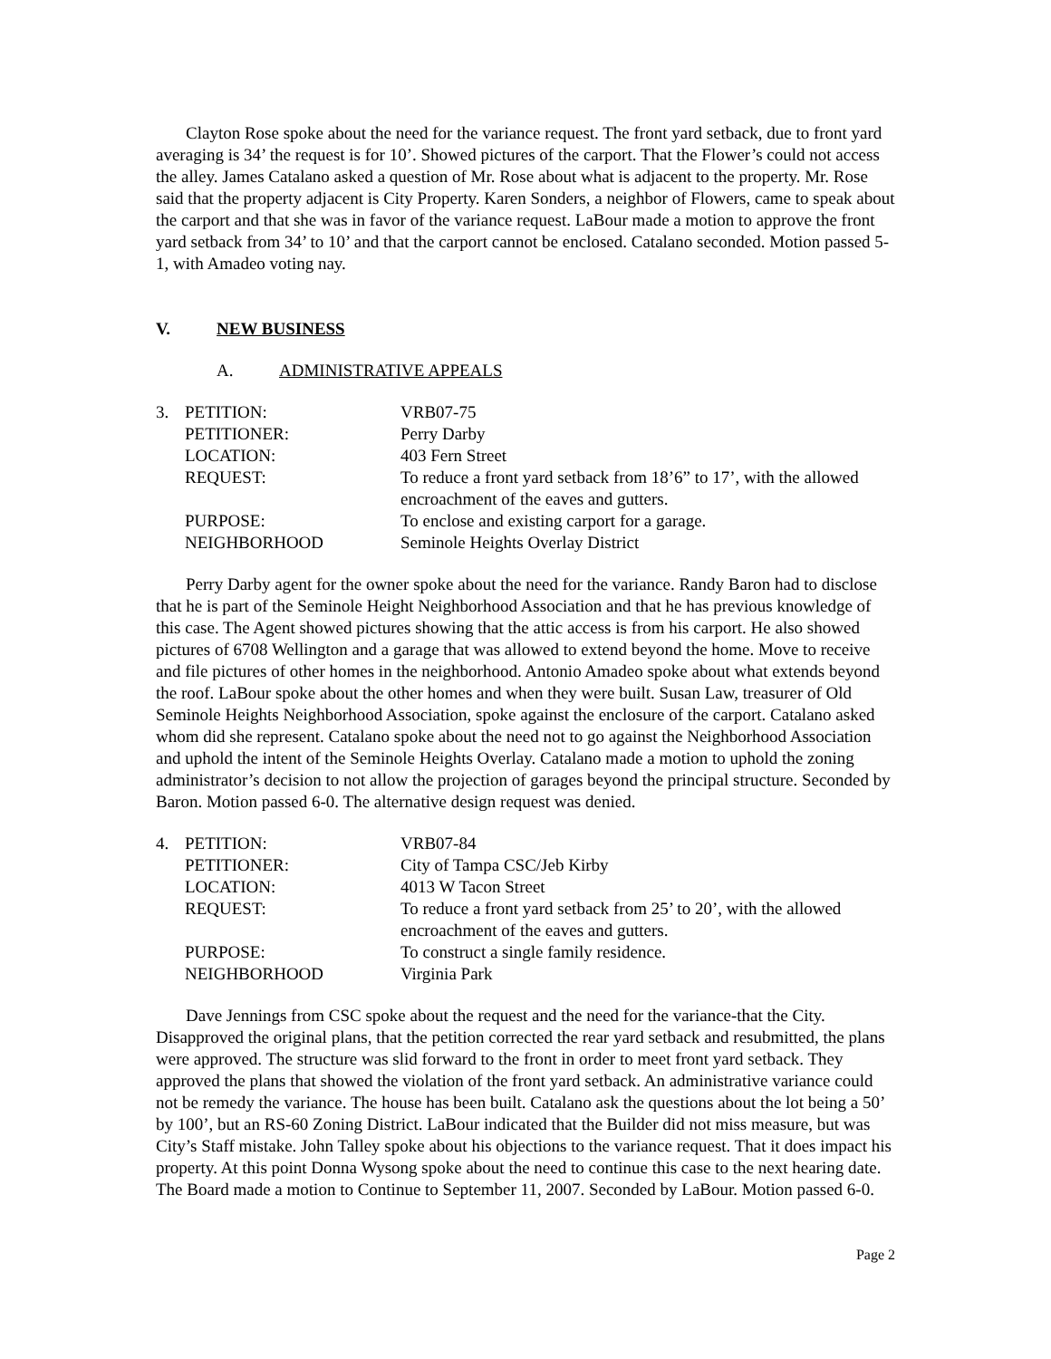Clayton Rose spoke about the need for the variance request. The front yard setback, due to front yard averaging is 34’ the request is for 10’. Showed pictures of the carport. That the Flower’s could not access the alley. James Catalano asked a question of Mr. Rose about what is adjacent to the property. Mr. Rose said that the property adjacent is City Property. Karen Sonders, a neighbor of Flowers, came to speak about the carport and that she was in favor of the variance request. LaBour made a motion to approve the front yard setback from 34’ to 10’ and that the carport cannot be enclosed. Catalano seconded. Motion passed 5-1, with Amadeo voting nay.
V. NEW BUSINESS
A. ADMINISTRATIVE APPEALS
| 3. | PETITION: | VRB07-75 |
| | PETITIONER: | Perry Darby |
| | LOCATION: | 403 Fern Street |
| | REQUEST: | To reduce a front yard setback from 18’6” to 17’, with the allowed encroachment of the eaves and gutters. |
| | PURPOSE: | To enclose and existing carport for a garage. |
| | NEIGHBORHOOD | Seminole Heights Overlay District |
Perry Darby agent for the owner spoke about the need for the variance. Randy Baron had to disclose that he is part of the Seminole Height Neighborhood Association and that he has previous knowledge of this case. The Agent showed pictures showing that the attic access is from his carport. He also showed pictures of 6708 Wellington and a garage that was allowed to extend beyond the home. Move to receive and file pictures of other homes in the neighborhood. Antonio Amadeo spoke about what extends beyond the roof. LaBour spoke about the other homes and when they were built. Susan Law, treasurer of Old Seminole Heights Neighborhood Association, spoke against the enclosure of the carport. Catalano asked whom did she represent. Catalano spoke about the need not to go against the Neighborhood Association and uphold the intent of the Seminole Heights Overlay. Catalano made a motion to uphold the zoning administrator’s decision to not allow the projection of garages beyond the principal structure. Seconded by Baron. Motion passed 6-0. The alternative design request was denied.
| 4. | PETITION: | VRB07-84 |
| | PETITIONER: | City of Tampa CSC/Jeb Kirby |
| | LOCATION: | 4013 W Tacon Street |
| | REQUEST: | To reduce a front yard setback from 25’ to 20’, with the allowed encroachment of the eaves and gutters. |
| | PURPOSE: | To construct a single family residence. |
| | NEIGHBORHOOD | Virginia Park |
Dave Jennings from CSC spoke about the request and the need for the variance-that the City. Disapproved the original plans, that the petition corrected the rear yard setback and resubmitted, the plans were approved. The structure was slid forward to the front in order to meet front yard setback. They approved the plans that showed the violation of the front yard setback. An administrative variance could not be remedy the variance. The house has been built. Catalano ask the questions about the lot being a 50’ by 100’, but an RS-60 Zoning District. LaBour indicated that the Builder did not miss measure, but was City’s Staff mistake. John Talley spoke about his objections to the variance request. That it does impact his property. At this point Donna Wysong spoke about the need to continue this case to the next hearing date. The Board made a motion to Continue to September 11, 2007. Seconded by LaBour. Motion passed 6-0.
Page 2